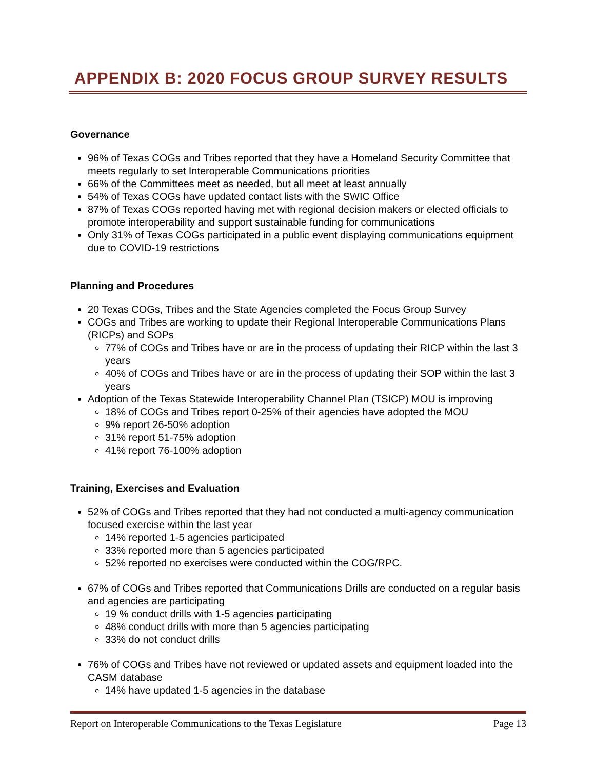APPENDIX B: 2020 FOCUS GROUP SURVEY RESULTS
Governance
96% of Texas COGs and Tribes reported that they have a Homeland Security Committee that meets regularly to set Interoperable Communications priorities
66% of the Committees meet as needed, but all meet at least annually
54% of Texas COGs have updated contact lists with the SWIC Office
87% of Texas COGs reported having met with regional decision makers or elected officials to promote interoperability and support sustainable funding for communications
Only 31% of Texas COGs participated in a public event displaying communications equipment due to COVID-19 restrictions
Planning and Procedures
20 Texas COGs, Tribes and the State Agencies completed the Focus Group Survey
COGs and Tribes are working to update their Regional Interoperable Communications Plans (RICPs) and SOPs
77% of COGs and Tribes have or are in the process of updating their RICP within the last 3 years
40% of COGs and Tribes have or are in the process of updating their SOP within the last 3 years
Adoption of the Texas Statewide Interoperability Channel Plan (TSICP) MOU is improving
18% of COGs and Tribes report 0-25% of their agencies have adopted the MOU
9% report 26-50% adoption
31% report 51-75% adoption
41% report 76-100% adoption
Training, Exercises and Evaluation
52% of COGs and Tribes reported that they had not conducted a multi-agency communication focused exercise within the last year
14% reported 1-5 agencies participated
33% reported more than 5 agencies participated
52% reported no exercises were conducted within the COG/RPC.
67% of COGs and Tribes reported that Communications Drills are conducted on a regular basis and agencies are participating
19 % conduct drills with 1-5 agencies participating
48% conduct drills with more than 5 agencies participating
33% do not conduct drills
76% of COGs and Tribes have not reviewed or updated assets and equipment loaded into the CASM database
14% have updated 1-5 agencies in the database
Report on Interoperable Communications to the Texas Legislature Page 13